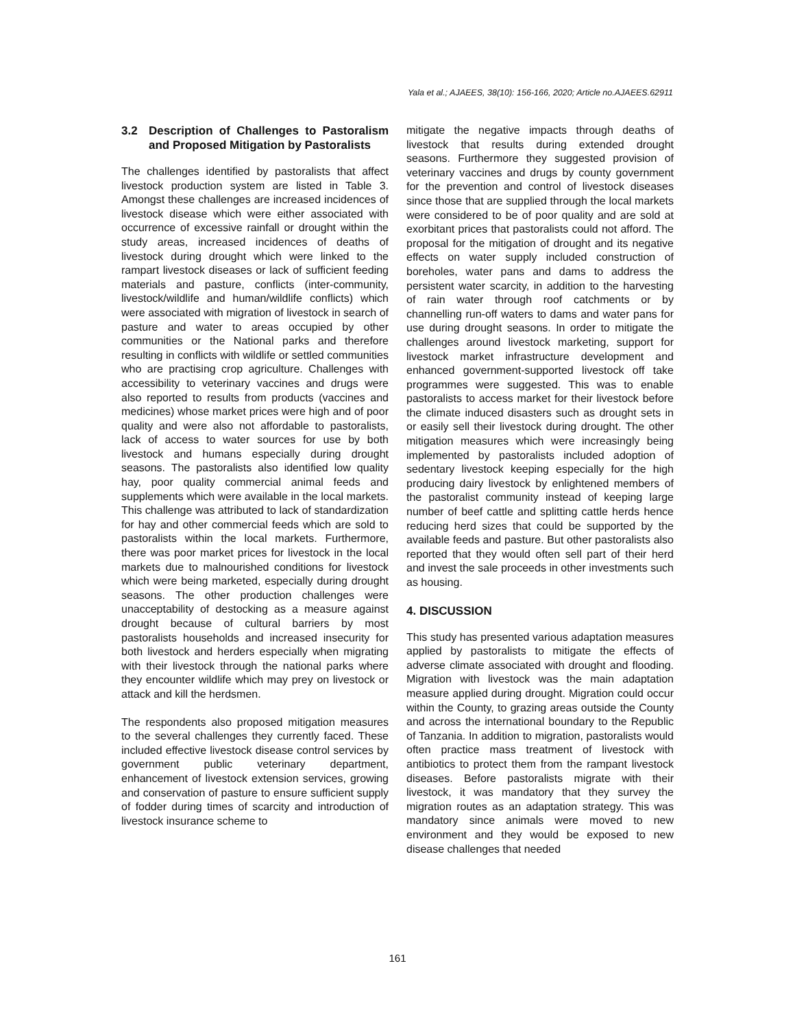Yala et al.; AJAEES, 38(10): 156-166, 2020; Article no.AJAEES.62911
3.2 Description of Challenges to Pastoralism and Proposed Mitigation by Pastoralists
The challenges identified by pastoralists that affect livestock production system are listed in Table 3. Amongst these challenges are increased incidences of livestock disease which were either associated with occurrence of excessive rainfall or drought within the study areas, increased incidences of deaths of livestock during drought which were linked to the rampart livestock diseases or lack of sufficient feeding materials and pasture, conflicts (inter-community, livestock/wildlife and human/wildlife conflicts) which were associated with migration of livestock in search of pasture and water to areas occupied by other communities or the National parks and therefore resulting in conflicts with wildlife or settled communities who are practising crop agriculture. Challenges with accessibility to veterinary vaccines and drugs were also reported to results from products (vaccines and medicines) whose market prices were high and of poor quality and were also not affordable to pastoralists, lack of access to water sources for use by both livestock and humans especially during drought seasons. The pastoralists also identified low quality hay, poor quality commercial animal feeds and supplements which were available in the local markets. This challenge was attributed to lack of standardization for hay and other commercial feeds which are sold to pastoralists within the local markets. Furthermore, there was poor market prices for livestock in the local markets due to malnourished conditions for livestock which were being marketed, especially during drought seasons. The other production challenges were unacceptability of destocking as a measure against drought because of cultural barriers by most pastoralists households and increased insecurity for both livestock and herders especially when migrating with their livestock through the national parks where they encounter wildlife which may prey on livestock or attack and kill the herdsmen.
The respondents also proposed mitigation measures to the several challenges they currently faced. These included effective livestock disease control services by government public veterinary department, enhancement of livestock extension services, growing and conservation of pasture to ensure sufficient supply of fodder during times of scarcity and introduction of livestock insurance scheme to
mitigate the negative impacts through deaths of livestock that results during extended drought seasons. Furthermore they suggested provision of veterinary vaccines and drugs by county government for the prevention and control of livestock diseases since those that are supplied through the local markets were considered to be of poor quality and are sold at exorbitant prices that pastoralists could not afford. The proposal for the mitigation of drought and its negative effects on water supply included construction of boreholes, water pans and dams to address the persistent water scarcity, in addition to the harvesting of rain water through roof catchments or by channelling run-off waters to dams and water pans for use during drought seasons. In order to mitigate the challenges around livestock marketing, support for livestock market infrastructure development and enhanced government-supported livestock off take programmes were suggested. This was to enable pastoralists to access market for their livestock before the climate induced disasters such as drought sets in or easily sell their livestock during drought. The other mitigation measures which were increasingly being implemented by pastoralists included adoption of sedentary livestock keeping especially for the high producing dairy livestock by enlightened members of the pastoralist community instead of keeping large number of beef cattle and splitting cattle herds hence reducing herd sizes that could be supported by the available feeds and pasture. But other pastoralists also reported that they would often sell part of their herd and invest the sale proceeds in other investments such as housing.
4. DISCUSSION
This study has presented various adaptation measures applied by pastoralists to mitigate the effects of adverse climate associated with drought and flooding. Migration with livestock was the main adaptation measure applied during drought. Migration could occur within the County, to grazing areas outside the County and across the international boundary to the Republic of Tanzania. In addition to migration, pastoralists would often practice mass treatment of livestock with antibiotics to protect them from the rampant livestock diseases. Before pastoralists migrate with their livestock, it was mandatory that they survey the migration routes as an adaptation strategy. This was mandatory since animals were moved to new environment and they would be exposed to new disease challenges that needed
161